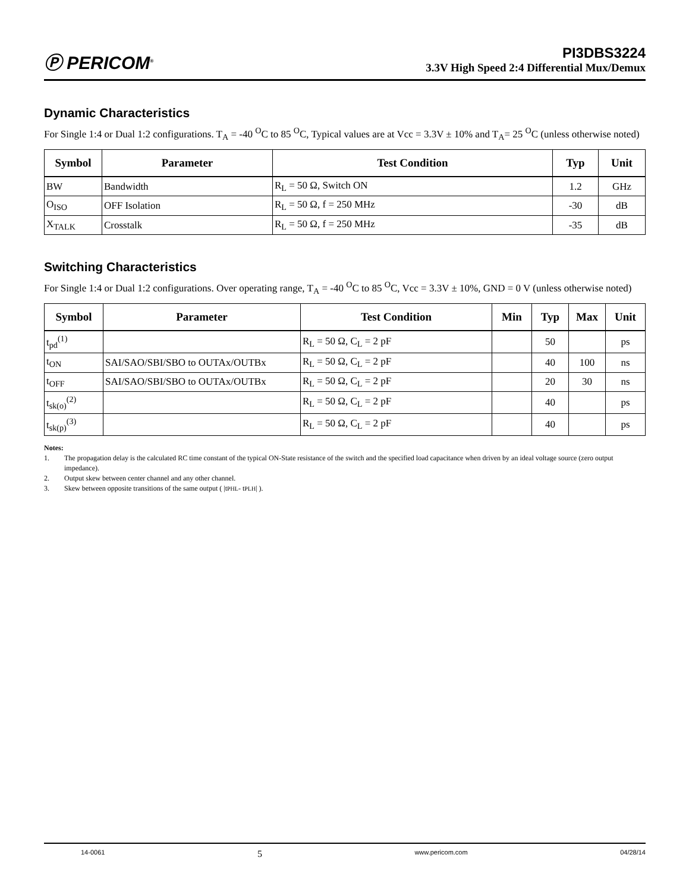Ⓟ PERICOM<sup>®</sup>
PI3DBS3224
3.3V High Speed 2:4 Differential Mux/Demux
Dynamic Characteristics
For Single 1:4 or Dual 1:2 configurations. T<sub>A</sub> = -40 <sup>O</sup>C to 85 <sup>O</sup>C, Typical values are at Vcc = 3.3V ± 10% and T<sub>A</sub>= 25 <sup>O</sup>C (unless otherwise noted)
| Symbol | Parameter | Test Condition | Typ | Unit |
| --- | --- | --- | --- | --- |
| BW | Bandwidth | R<sub>L</sub> = 50 Ω, Switch ON | 1.2 | GHz |
| O<sub>ISO</sub> | OFF Isolation | R<sub>L</sub> = 50 Ω, f = 250 MHz | -30 | dB |
| X<sub>TALK</sub> | Crosstalk | R<sub>L</sub> = 50 Ω, f = 250 MHz | -35 | dB |
Switching Characteristics
For Single 1:4 or Dual 1:2 configurations. Over operating range, T<sub>A</sub> = -40 <sup>O</sup>C to 85 <sup>O</sup>C, Vcc = 3.3V ± 10%, GND = 0 V (unless otherwise noted)
| Symbol | Parameter | Test Condition | Min | Typ | Max | Unit |
| --- | --- | --- | --- | --- | --- | --- |
| t<sub>pd</sub><sup>(1)</sup> | | R<sub>L</sub> = 50 Ω, C<sub>L</sub> = 2 pF | | 50 | | ps |
| t<sub>ON</sub> | SAI/SAO/SBI/SBO to OUTAx/OUTBx | R<sub>L</sub> = 50 Ω, C<sub>L</sub> = 2 pF | | 40 | 100 | ns |
| t<sub>OFF</sub> | SAI/SAO/SBI/SBO to OUTAx/OUTBx | R<sub>L</sub> = 50 Ω, C<sub>L</sub> = 2 pF | | 20 | 30 | ns |
| t<sub>sk(o)</sub><sup>(2)</sup> | | R<sub>L</sub> = 50 Ω, C<sub>L</sub> = 2 pF | | 40 | | ps |
| t<sub>sk(p)</sub><sup>(3)</sup> | | R<sub>L</sub> = 50 Ω, C<sub>L</sub> = 2 pF | | 40 | | ps |
Notes:
1. The propagation delay is the calculated RC time constant of the typical ON-State resistance of the switch and the specified load capacitance when driven by an ideal voltage source (zero output impedance).
2. Output skew between center channel and any other channel.
3. Skew between opposite transitions of the same output ( |t<sub>PHL</sub> - t<sub>PLH</sub> | ).
14-0061 5 www.pericom.com 04/28/14